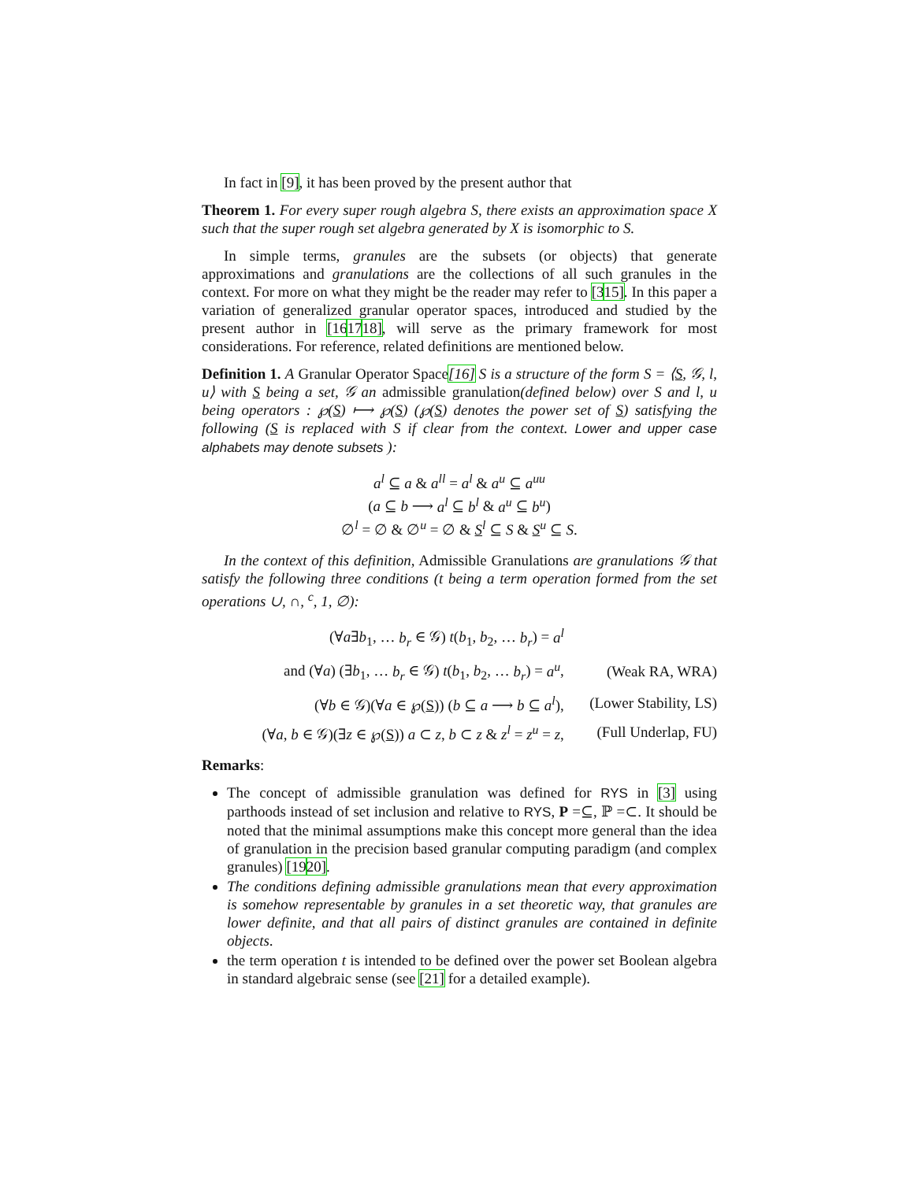In fact in [9], it has been proved by the present author that
Theorem 1. For every super rough algebra S, there exists an approximation space X such that the super rough set algebra generated by X is isomorphic to S.
In simple terms, granules are the subsets (or objects) that generate approximations and granulations are the collections of all such granules in the context. For more on what they might be the reader may refer to [315]. In this paper a variation of generalized granular operator spaces, introduced and studied by the present author in [161718], will serve as the primary framework for most considerations. For reference, related definitions are mentioned below.
Definition 1. A Granular Operator Space[16] S is a structure of the form S = ⟨S, 𝒢, l, u⟩ with S being a set, 𝒢 an admissible granulation(defined below) over S and l, u being operators : ℘(S) ⟼ ℘(S) (℘(S) denotes the power set of S) satisfying the following (S is replaced with S if clear from the context. Lower and upper case alphabets may denote subsets ):
a<sup>l</sup> ⊆ a & a<sup>ll</sup> = a<sup>l</sup> & a<sup>u</sup> ⊆ a<sup>uu</sup>
(a ⊆ b ⟶ a<sup>l</sup> ⊆ b<sup>l</sup> & a<sup>u</sup> ⊆ b<sup>u</sup>)
∅<sup>l</sup> = ∅ & ∅<sup>u</sup> = ∅ & S<sup>l</sup> ⊆ S & S<sup>u</sup> ⊆ S.
In the context of this definition, Admissible Granulations are granulations 𝒢 that satisfy the following three conditions (t being a term operation formed from the set operations ∪, ∩, <sup>c</sup>, 1, ∅):
| (∀ a ∃ b<sub>1</sub>, … b<sub>r</sub> ∈ 𝒢) t ( b<sub>1</sub>, b<sub>2</sub>, … b<sub>r</sub> ) = a<sup>l</sup> | |
| and (∀ a ) (∃ b<sub>1</sub>, … b<sub>r</sub> ∈ 𝒢) t ( b<sub>1</sub>, b<sub>2</sub>, … b<sub>r</sub> ) = a<sup>u</sup> , | (Weak RA, WRA) |
| (∀ b ∈ 𝒢)(∀ a ∈ ℘( S )) ( b ⊆ a ⟶ b ⊆ a<sup>l</sup> ), | (Lower Stability, LS) |
| (∀ a , b ∈ 𝒢)(∃ z ∈ ℘( S )) a ⊂ z , b ⊂ z & z<sup>l</sup> = z<sup>u</sup> = z , | (Full Underlap, FU) |
Remarks:
The concept of admissible granulation was defined for RYS in [3] using parthoods instead of set inclusion and relative to RYS, P =⊆, ℙ =⊂. It should be noted that the minimal assumptions make this concept more general than the idea of granulation in the precision based granular computing paradigm (and complex granules) [1920].
The conditions defining admissible granulations mean that every approximation is somehow representable by granules in a set theoretic way, that granules are lower definite, and that all pairs of distinct granules are contained in definite objects.
the term operation t is intended to be defined over the power set Boolean algebra in standard algebraic sense (see [21] for a detailed example).